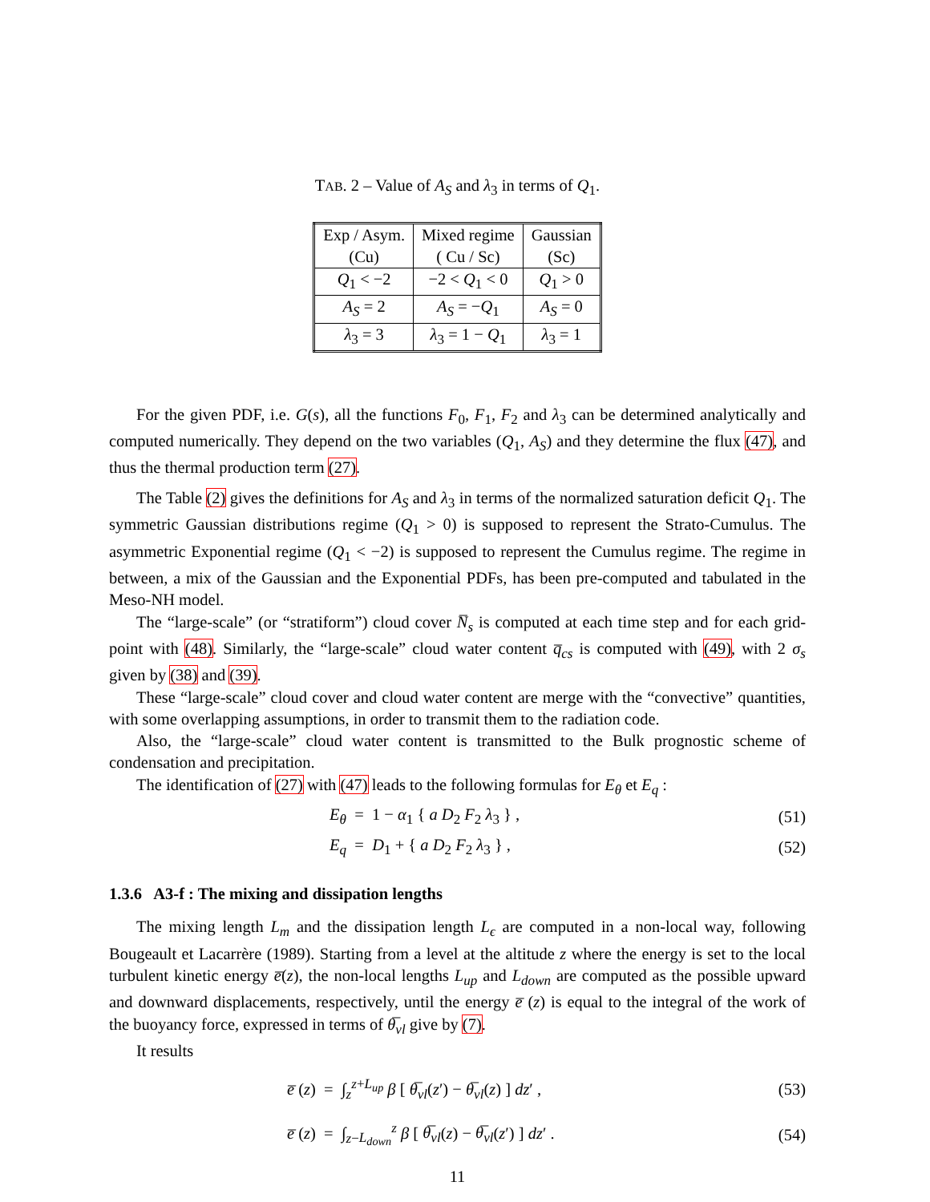TAB. 2 – Value of A<sub>S</sub> and λ<sub>3</sub> in terms of Q<sub>1</sub>.
| Exp / Asym. (Cu) | Mixed regime ( Cu / Sc) | Gaussian (Sc) |
| Q<sub>1</sub> < −2 | −2 < Q<sub>1</sub> < 0 | Q<sub>1</sub> > 0 |
| A<sub>S</sub> = 2 | A<sub>S</sub> = − Q<sub>1</sub> | A<sub>S</sub> = 0 |
| λ<sub>3</sub> = 3 | λ<sub>3</sub> = 1 − Q<sub>1</sub> | λ<sub>3</sub> = 1 |
For the given PDF, i.e. G(s), all the functions F<sub>0</sub>, F<sub>1</sub>, F<sub>2</sub> and λ<sub>3</sub> can be determined analytically and computed numerically. They depend on the two variables (Q<sub>1</sub>, A<sub>S</sub>) and they determine the flux (47), and thus the thermal production term (27).
The Table (2) gives the definitions for A<sub>S</sub> and λ<sub>3</sub> in terms of the normalized saturation deficit Q<sub>1</sub>. The symmetric Gaussian distributions regime (Q<sub>1</sub> > 0) is supposed to represent the Strato-Cumulus. The asymmetric Exponential regime (Q<sub>1</sub> < −2) is supposed to represent the Cumulus regime. The regime in between, a mix of the Gaussian and the Exponential PDFs, has been pre-computed and tabulated in the Meso-NH model.
The “large-scale” (or “stratiform”) cloud cover N̅<sub>s</sub> is computed at each time step and for each grid-point with (48). Similarly, the “large-scale” cloud water content q̅<sub>cs</sub> is computed with (49), with 2 σ<sub>s</sub> given by (38) and (39).
These “large-scale” cloud cover and cloud water content are merge with the “convective” quantities, with some overlapping assumptions, in order to transmit them to the radiation code.
Also, the “large-scale” cloud water content is transmitted to the Bulk prognostic scheme of condensation and precipitation.
The identification of (27) with (47) leads to the following formulas for E<sub>θ</sub> et E<sub>q</sub> :
E<sub>θ</sub> = 1 − α<sub>1</sub> { a D<sub>2</sub> F<sub>2</sub> λ<sub>3</sub> } , (51)
E<sub>q</sub> = D<sub>1</sub> + { a D<sub>2</sub> F<sub>2</sub> λ<sub>3</sub> } , (52)
1.3.6 A3-f : The mixing and dissipation lengths
The mixing length L<sub>m</sub> and the dissipation length L<sub>ϵ</sub> are computed in a non-local way, following Bougeault et Lacarrère (1989). Starting from a level at the altitude z where the energy is set to the local turbulent kinetic energy e̅(z), the non-local lengths L<sub>up</sub> and L<sub>down</sub> are computed as the possible upward and downward displacements, respectively, until the energy e̅ (z) is equal to the integral of the work of the buoyancy force, expressed in terms of θ̅<sub>vl</sub> give by (7).
It results
e̅ (z) = ∫<sub>z</sub><sup>z+L<sub>up</sub></sup> β [ θ̅<sub>vl</sub>(z′) − θ̅<sub>vl</sub>(z) ] dz′ , (53)
e̅ (z) = ∫<sub>z−L<sub>down</sub></sub><sup>z</sup> β [ θ̅<sub>vl</sub>(z) − θ̅<sub>vl</sub>(z′) ] dz′ . (54)
11